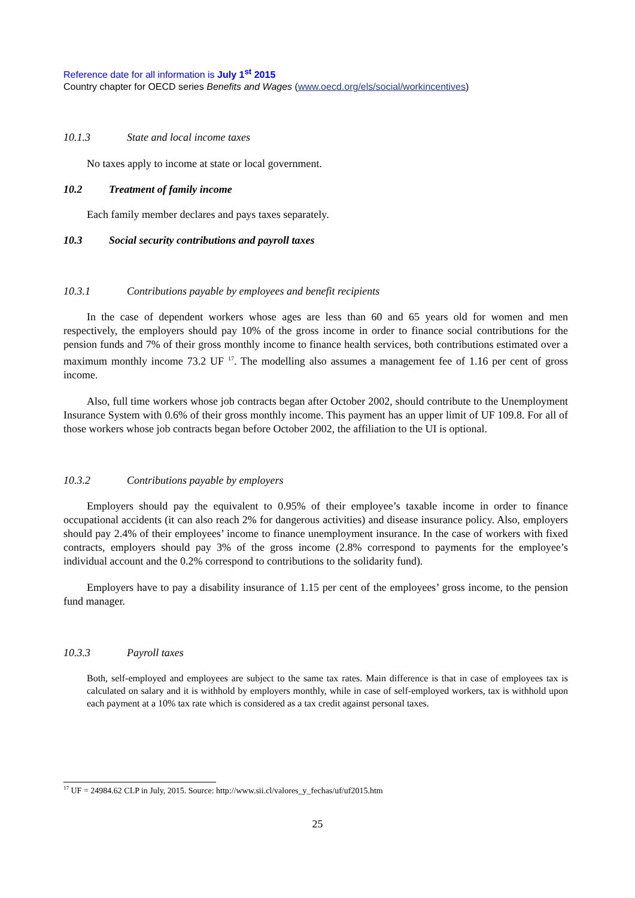Reference date for all information is July 1<sup>st</sup> 2015
Country chapter for OECD series Benefits and Wages (www.oecd.org/els/social/workincentives)
10.1.3 State and local income taxes
No taxes apply to income at state or local government.
10.2 Treatment of family income
Each family member declares and pays taxes separately.
10.3 Social security contributions and payroll taxes
10.3.1 Contributions payable by employees and benefit recipients
In the case of dependent workers whose ages are less than 60 and 65 years old for women and men respectively, the employers should pay 10% of the gross income in order to finance social contributions for the pension funds and 7% of their gross monthly income to finance health services, both contributions estimated over a maximum monthly income 73.2 UF <sup>17</sup>. The modelling also assumes a management fee of 1.16 per cent of gross income.
Also, full time workers whose job contracts began after October 2002, should contribute to the Unemployment Insurance System with 0.6% of their gross monthly income. This payment has an upper limit of UF 109.8. For all of those workers whose job contracts began before October 2002, the affiliation to the UI is optional.
10.3.2 Contributions payable by employers
Employers should pay the equivalent to 0.95% of their employee’s taxable income in order to finance occupational accidents (it can also reach 2% for dangerous activities) and disease insurance policy. Also, employers should pay 2.4% of their employees’ income to finance unemployment insurance. In the case of workers with fixed contracts, employers should pay 3% of the gross income (2.8% correspond to payments for the employee’s individual account and the 0.2% correspond to contributions to the solidarity fund).
Employers have to pay a disability insurance of 1.15 per cent of the employees’ gross income, to the pension fund manager.
10.3.3 Payroll taxes
Both, self-employed and employees are subject to the same tax rates. Main difference is that in case of employees tax is calculated on salary and it is withhold by employers monthly, while in case of self-employed workers, tax is withhold upon each payment at a 10% tax rate which is considered as a tax credit against personal taxes.
<sup>17</sup> UF = 24984.62 CLP in July, 2015. Source: http://www.sii.cl/valores_y_fechas/uf/uf2015.htm
25